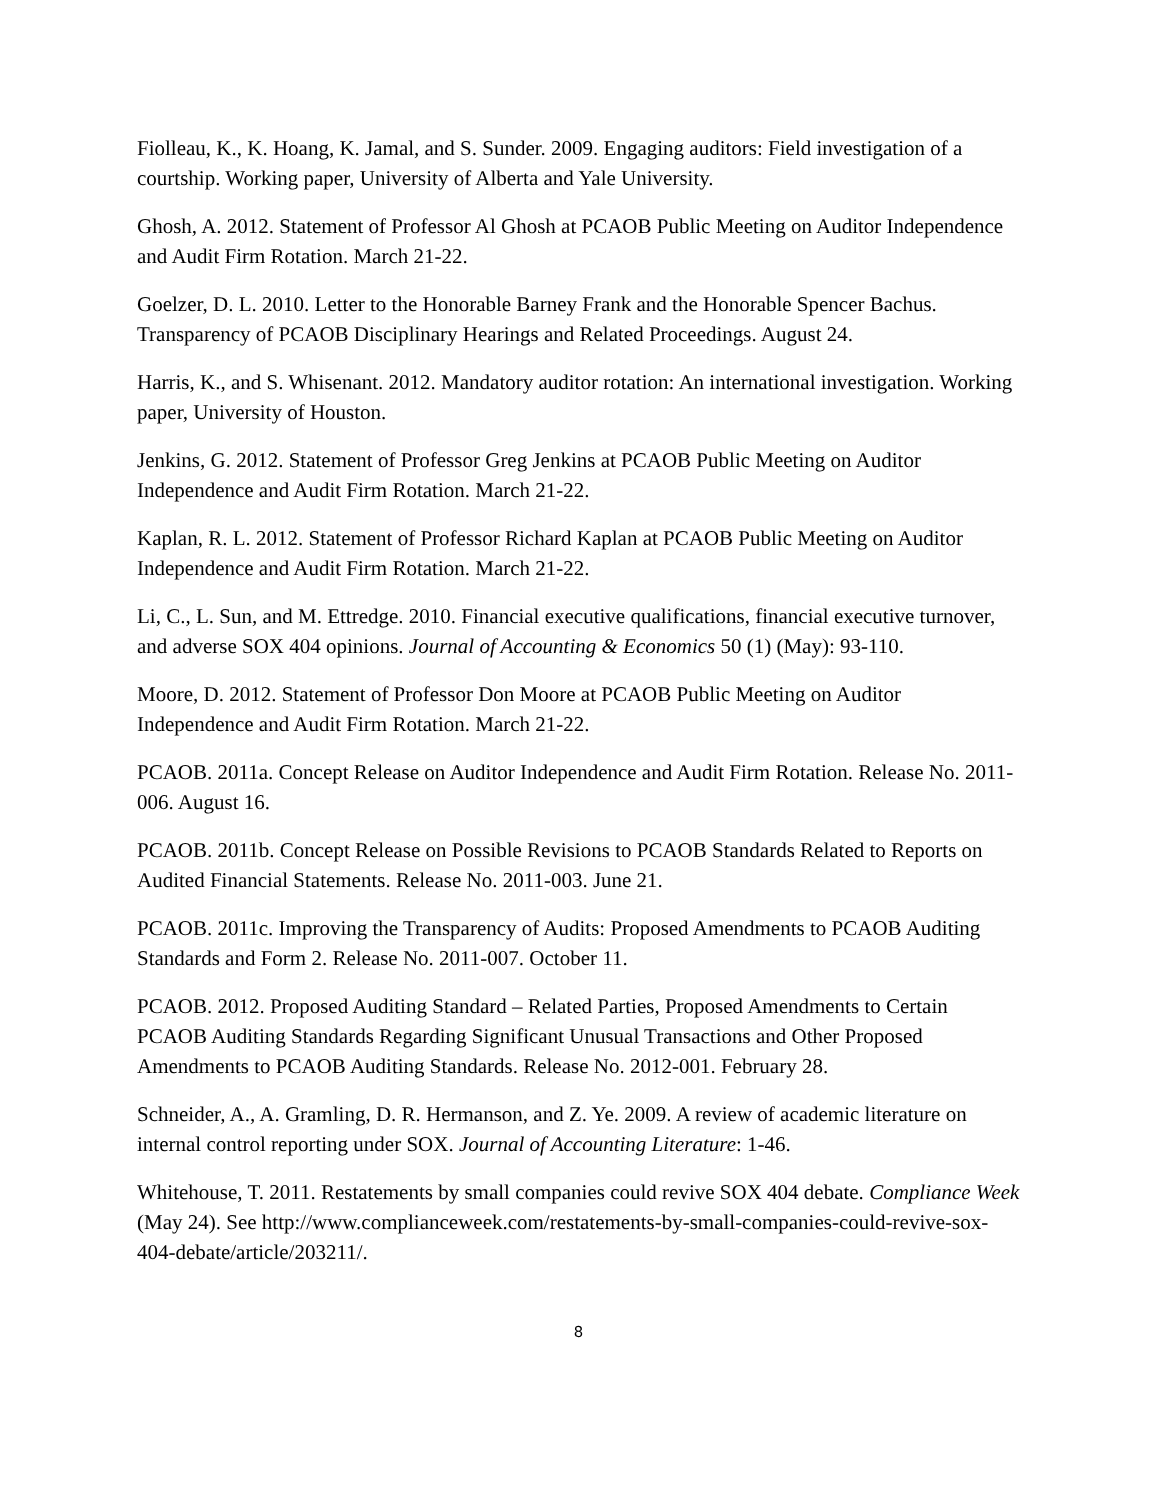Fiolleau, K., K. Hoang, K. Jamal, and S. Sunder. 2009. Engaging auditors: Field investigation of a courtship. Working paper, University of Alberta and Yale University.
Ghosh, A. 2012. Statement of Professor Al Ghosh at PCAOB Public Meeting on Auditor Independence and Audit Firm Rotation. March 21-22.
Goelzer, D. L. 2010. Letter to the Honorable Barney Frank and the Honorable Spencer Bachus. Transparency of PCAOB Disciplinary Hearings and Related Proceedings. August 24.
Harris, K., and S. Whisenant. 2012. Mandatory auditor rotation: An international investigation. Working paper, University of Houston.
Jenkins, G. 2012. Statement of Professor Greg Jenkins at PCAOB Public Meeting on Auditor Independence and Audit Firm Rotation. March 21-22.
Kaplan, R. L. 2012. Statement of Professor Richard Kaplan at PCAOB Public Meeting on Auditor Independence and Audit Firm Rotation. March 21-22.
Li, C., L. Sun, and M. Ettredge. 2010. Financial executive qualifications, financial executive turnover, and adverse SOX 404 opinions. Journal of Accounting & Economics 50 (1) (May): 93-110.
Moore, D. 2012. Statement of Professor Don Moore at PCAOB Public Meeting on Auditor Independence and Audit Firm Rotation. March 21-22.
PCAOB. 2011a. Concept Release on Auditor Independence and Audit Firm Rotation. Release No. 2011-006. August 16.
PCAOB. 2011b. Concept Release on Possible Revisions to PCAOB Standards Related to Reports on Audited Financial Statements. Release No. 2011-003. June 21.
PCAOB. 2011c. Improving the Transparency of Audits: Proposed Amendments to PCAOB Auditing Standards and Form 2. Release No. 2011-007. October 11.
PCAOB. 2012. Proposed Auditing Standard – Related Parties, Proposed Amendments to Certain PCAOB Auditing Standards Regarding Significant Unusual Transactions and Other Proposed Amendments to PCAOB Auditing Standards. Release No. 2012-001. February 28.
Schneider, A., A. Gramling, D. R. Hermanson, and Z. Ye. 2009. A review of academic literature on internal control reporting under SOX. Journal of Accounting Literature: 1-46.
Whitehouse, T. 2011. Restatements by small companies could revive SOX 404 debate. Compliance Week (May 24). See http://www.complianceweek.com/restatements-by-small-companies-could-revive-sox-404-debate/article/203211/.
8